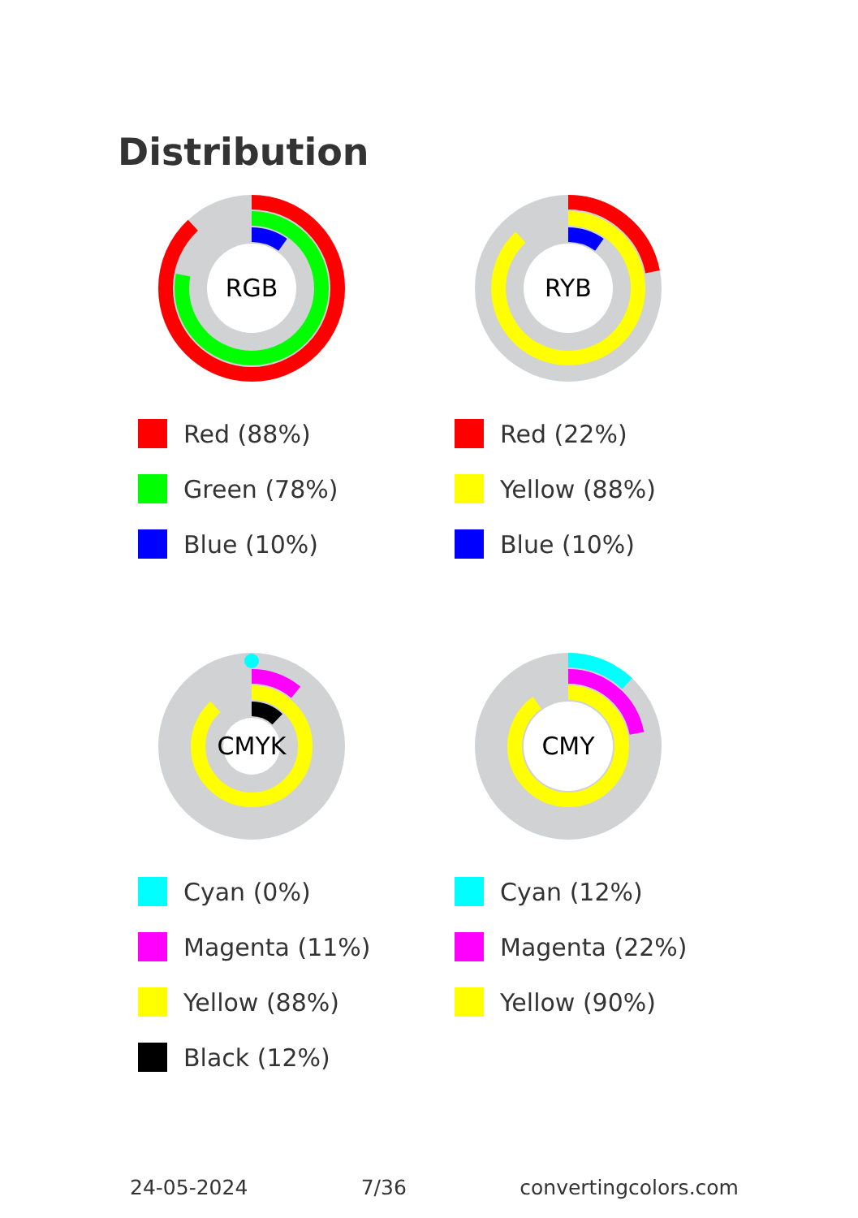Distribution
RGB
Red (88%)
Green (78%)
Blue (10%)
RYB
Red (22%)
Yellow (88%)
Blue (10%)
CMYK
Cyan (0%)
Magenta (11%)
Yellow (88%)
Black (12%)
CMY
Cyan (12%)
Magenta (22%)
Yellow (90%)
24-05-2024 7/36 convertingcolors.com